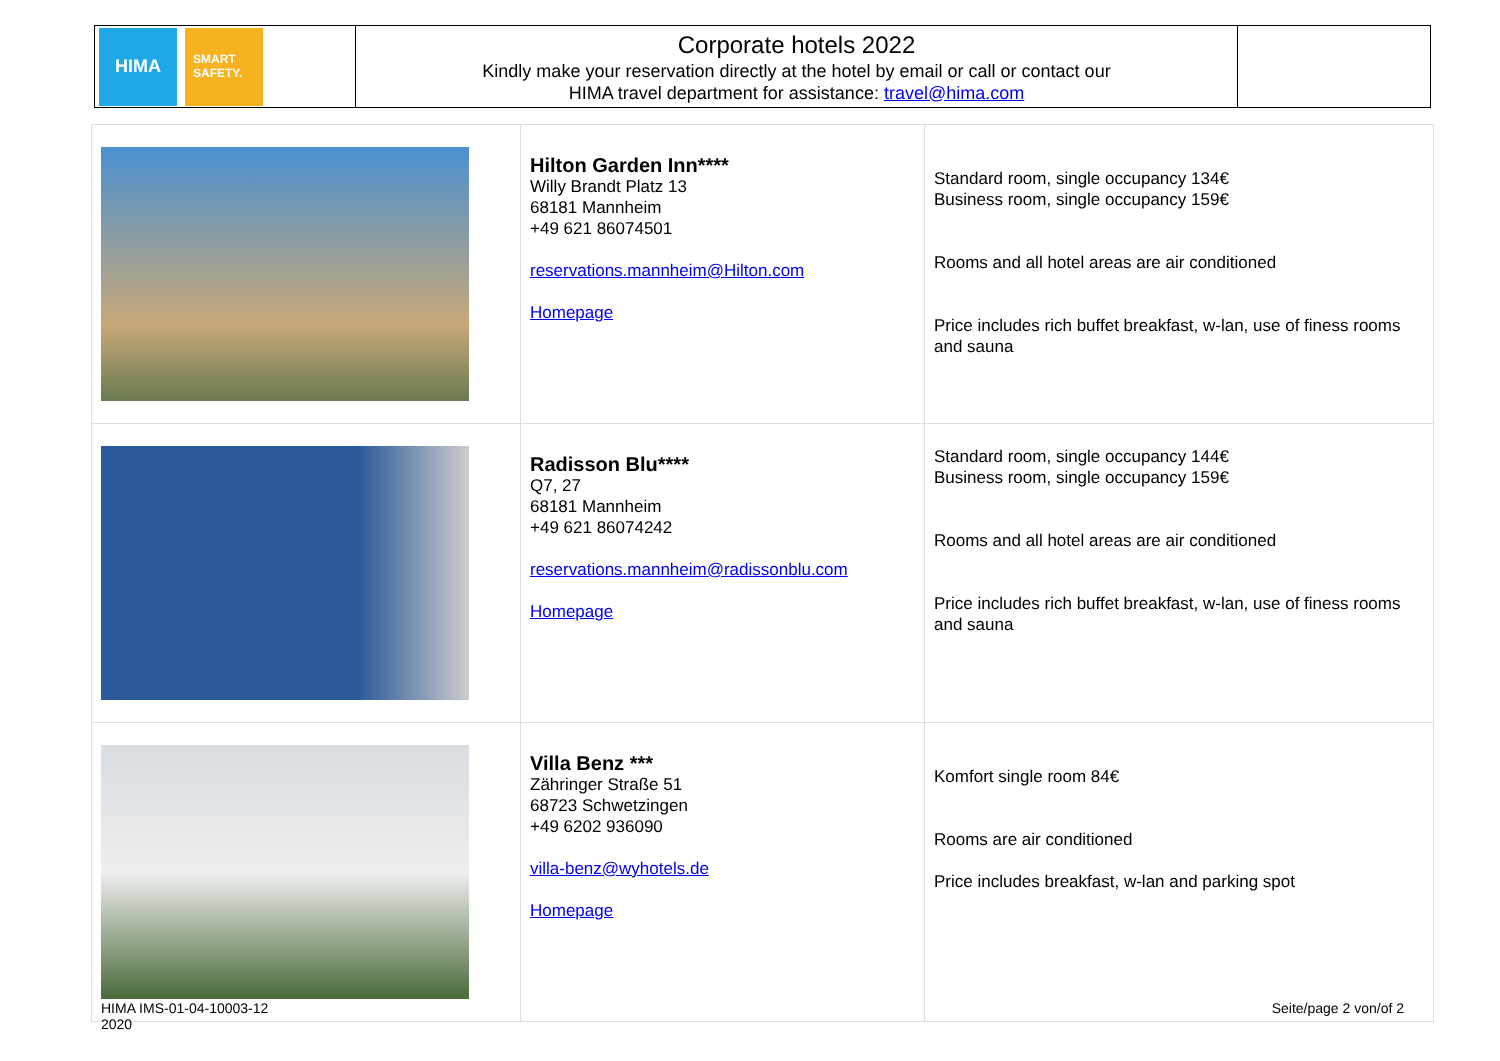| HIMA SMART SAFETY. | Corporate hotels 2022 Kindly make your reservation directly at the hotel by email or call or contact our HIMA travel department for assistance: travel@hima.com | |
| | Hilton Garden Inn**** Willy Brandt Platz 13 68181 Mannheim +49 621 86074501 reservations.mannheim@Hilton.com Homepage | Standard room, single occupancy 134€ Business room, single occupancy 159€ Rooms and all hotel areas are air conditioned Price includes rich buffet breakfast, w-lan, use of finess rooms and sauna |
| | Radisson Blu**** Q7, 27 68181 Mannheim +49 621 86074242 reservations.mannheim@radissonblu.com Homepage | Standard room, single occupancy 144€ Business room, single occupancy 159€ Rooms and all hotel areas are air conditioned Price includes rich buffet breakfast, w-lan, use of finess rooms and sauna |
| | Villa Benz *** Zähringer Straße 51 68723 Schwetzingen +49 6202 936090 villa-benz@wyhotels.de Homepage | Komfort single room 84€ Rooms are air conditioned Price includes breakfast, w-lan and parking spot |
HIMA IMS-01-04-10003-12
2020
Seite/page 2 von/of 2